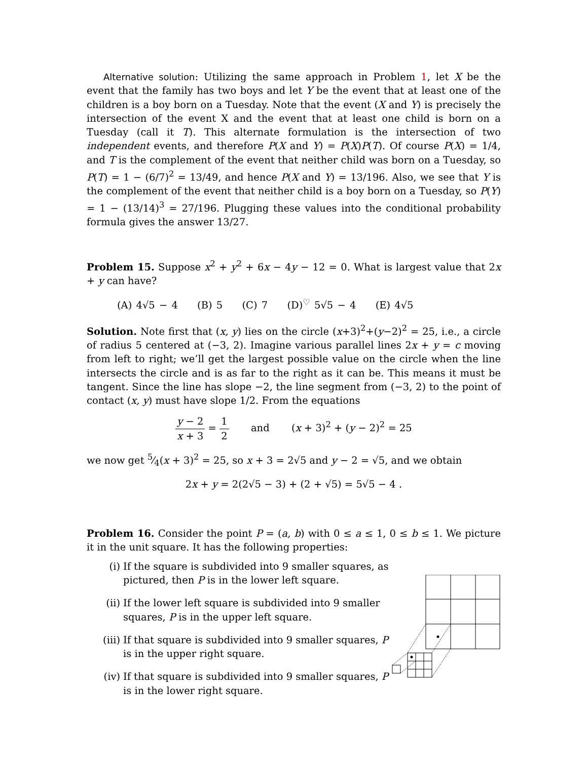Alternative solution: Utilizing the same approach in Problem 1, let X be the event that the family has two boys and let Y be the event that at least one of the children is a boy born on a Tuesday. Note that the event (X and Y) is precisely the intersection of the event X and the event that at least one child is born on a Tuesday (call it T). This alternate formulation is the intersection of two independent events, and therefore P(X and Y) = P(X)P(T). Of course P(X) = 1/4, and T is the complement of the event that neither child was born on a Tuesday, so P(T) = 1 − (6/7)<sup>2</sup> = 13/49, and hence P(X and Y) = 13/196. Also, we see that Y is the complement of the event that neither child is a boy born on a Tuesday, so P(Y) = 1 − (13/14)<sup>3</sup> = 27/196. Plugging these values into the conditional probability formula gives the answer 13/27.
Problem 15. Suppose x<sup>2</sup> + y<sup>2</sup> + 6x − 4y − 12 = 0. What is largest value that 2x + y can have?
(A) 4√5 − 4 (B) 5 (C) 7 (D)<sup>♡</sup> 5√5 − 4 (E) 4√5
Solution. Note first that (x, y) lies on the circle (x+3)<sup>2</sup>+(y−2)<sup>2</sup> = 25, i.e., a circle of radius 5 centered at (−3, 2). Imagine various parallel lines 2x + y = c moving from left to right; we’ll get the largest possible value on the circle when the line intersects the circle and is as far to the right as it can be. This means it must be tangent. Since the line has slope −2, the line segment from (−3, 2) to the point of contact (x, y) must have slope 1/2. From the equations
y − 2 x + 3 = 1 2 and (x + 3)<sup>2</sup> + (y − 2)<sup>2</sup> = 25
we now get 5⁄4(x + 3)<sup>2</sup> = 25, so x + 3 = 2√5 and y − 2 = √5, and we obtain
2x + y = 2(2√5 − 3) + (2 + √5) = 5√5 − 4 .
Problem 16. Consider the point P = (a, b) with 0 ≤ a ≤ 1, 0 ≤ b ≤ 1. We picture it in the unit square. It has the following properties:
(i) If the square is subdivided into 9 smaller squares, as pictured, then P is in the lower left square.
(ii) If the lower left square is subdivided into 9 smaller squares, P is in the upper left square.
(iii) If that square is subdivided into 9 smaller squares, P is in the upper right square.
(iv) If that square is subdivided into 9 smaller squares, P is in the lower right square.